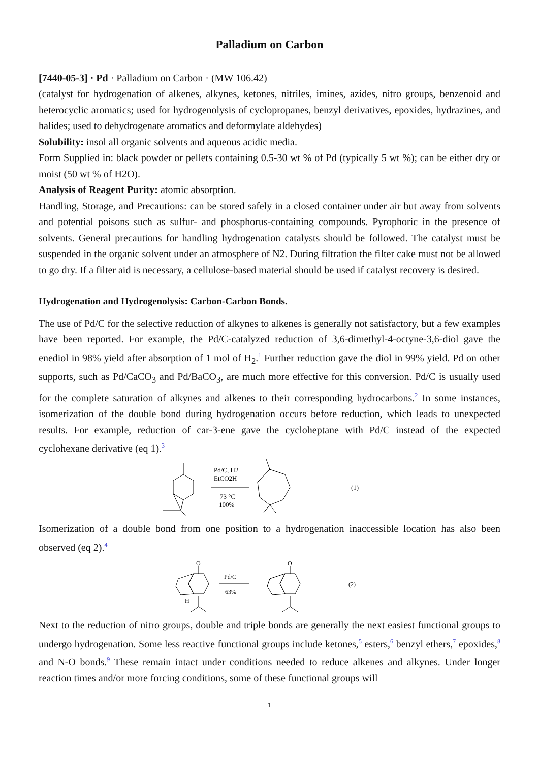Palladium on Carbon
[7440-05-3] · Pd · Palladium on Carbon · (MW 106.42)
(catalyst for hydrogenation of alkenes, alkynes, ketones, nitriles, imines, azides, nitro groups, benzenoid and heterocyclic aromatics; used for hydrogenolysis of cyclopropanes, benzyl derivatives, epoxides, hydrazines, and halides; used to dehydrogenate aromatics and deformylate aldehydes)
Solubility: insol all organic solvents and aqueous acidic media.
Form Supplied in: black powder or pellets containing 0.5-30 wt % of Pd (typically 5 wt %); can be either dry or moist (50 wt % of H2O).
Analysis of Reagent Purity: atomic absorption.
Handling, Storage, and Precautions: can be stored safely in a closed container under air but away from solvents and potential poisons such as sulfur- and phosphorus-containing compounds. Pyrophoric in the presence of solvents. General precautions for handling hydrogenation catalysts should be followed. The catalyst must be suspended in the organic solvent under an atmosphere of N2. During filtration the filter cake must not be allowed to go dry. If a filter aid is necessary, a cellulose-based material should be used if catalyst recovery is desired.
Hydrogenation and Hydrogenolysis: Carbon-Carbon Bonds.
The use of Pd/C for the selective reduction of alkynes to alkenes is generally not satisfactory, but a few examples have been reported. For example, the Pd/C-catalyzed reduction of 3,6-dimethyl-4-octyne-3,6-diol gave the enediol in 98% yield after absorption of 1 mol of H<sub>2</sub>.<sup>1</sup> Further reduction gave the diol in 99% yield. Pd on other supports, such as Pd/CaCO<sub>3</sub> and Pd/BaCO<sub>3</sub>, are much more effective for this conversion. Pd/C is usually used for the complete saturation of alkynes and alkenes to their corresponding hydrocarbons.<sup>2</sup> In some instances, isomerization of the double bond during hydrogenation occurs before reduction, which leads to unexpected results. For example, reduction of car-3-ene gave the cycloheptane with Pd/C instead of the expected cyclohexane derivative (eq 1).<sup>3</sup>
Pd/C, H2
EtCO2H
73 °C
100%
(1)
Isomerization of a double bond from one position to a hydrogenation inaccessible location has also been observed (eq 2).<sup>4</sup>
O
H
Pd/C
63%
O
(2)
Next to the reduction of nitro groups, double and triple bonds are generally the next easiest functional groups to undergo hydrogenation. Some less reactive functional groups include ketones,<sup>5</sup> esters,<sup>6</sup> benzyl ethers,<sup>7</sup> epoxides,<sup>8</sup> and N-O bonds.<sup>9</sup> These remain intact under conditions needed to reduce alkenes and alkynes. Under longer reaction times and/or more forcing conditions, some of these functional groups will
1